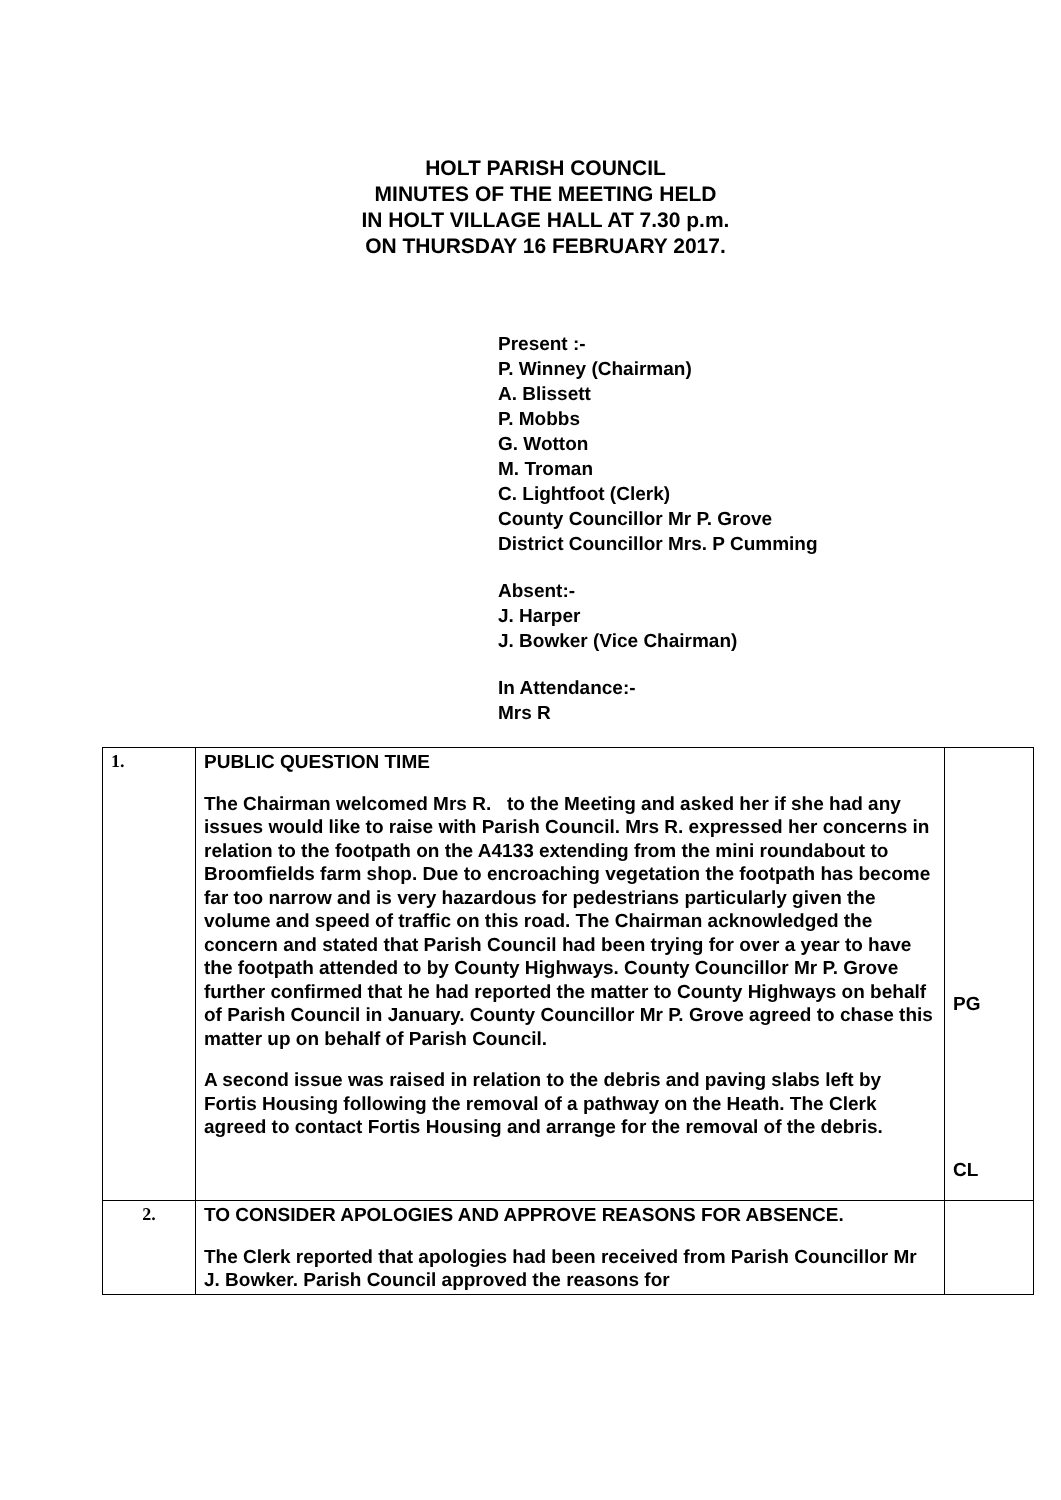HOLT PARISH COUNCIL
MINUTES OF THE MEETING HELD
IN HOLT VILLAGE HALL AT 7.30 p.m.
ON THURSDAY 16 FEBRUARY 2017.
Present :-
P. Winney (Chairman)
A. Blissett
P. Mobbs
G. Wotton
M. Troman
C. Lightfoot (Clerk)
County Councillor Mr P. Grove
District Councillor Mrs. P Cumming
Absent:-
J. Harper
J. Bowker (Vice Chairman)
In Attendance:-
Mrs R
| 1. | PUBLIC QUESTION TIME The Chairman welcomed Mrs R. to the Meeting and asked her if she had any issues would like to raise with Parish Council. Mrs R. expressed her concerns in relation to the footpath on the A4133 extending from the mini roundabout to Broomfields farm shop. Due to encroaching vegetation the footpath has become far too narrow and is very hazardous for pedestrians particularly given the volume and speed of traffic on this road. The Chairman acknowledged the concern and stated that Parish Council had been trying for over a year to have the footpath attended to by County Highways. County Councillor Mr P. Grove further confirmed that he had reported the matter to County Highways on behalf of Parish Council in January. County Councillor Mr P. Grove agreed to chase this matter up on behalf of Parish Council. A second issue was raised in relation to the debris and paving slabs left by Fortis Housing following the removal of a pathway on the Heath. The Clerk agreed to contact Fortis Housing and arrange for the removal of the debris. | PG CL |
| 2. | TO CONSIDER APOLOGIES AND APPROVE REASONS FOR ABSENCE. The Clerk reported that apologies had been received from Parish Councillor Mr J. Bowker. Parish Council approved the reasons for | |